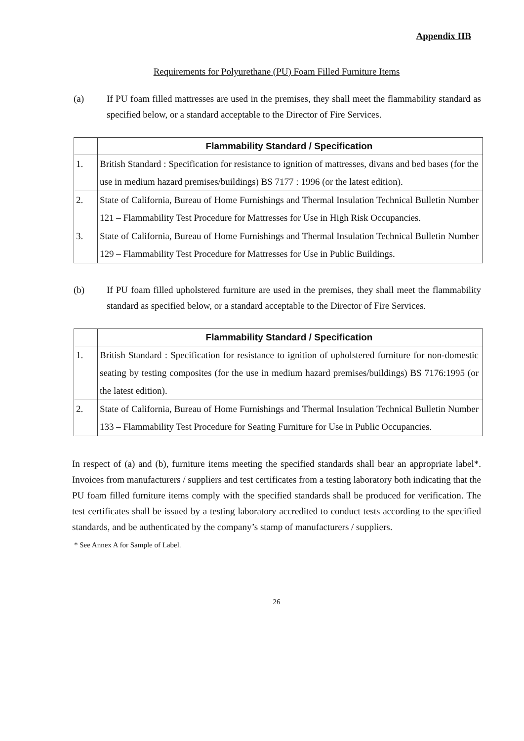Appendix IIB
Requirements for Polyurethane (PU) Foam Filled Furniture Items
(a) If PU foam filled mattresses are used in the premises, they shall meet the flammability standard as specified below, or a standard acceptable to the Director of Fire Services.
| | Flammability Standard / Specification |
| --- | --- |
| 1. | British Standard : Specification for resistance to ignition of mattresses, divans and bed bases (for the use in medium hazard premises/buildings) BS 7177 : 1996 (or the latest edition). |
| 2. | State of California, Bureau of Home Furnishings and Thermal Insulation Technical Bulletin Number 121 – Flammability Test Procedure for Mattresses for Use in High Risk Occupancies. |
| 3. | State of California, Bureau of Home Furnishings and Thermal Insulation Technical Bulletin Number 129 – Flammability Test Procedure for Mattresses for Use in Public Buildings. |
(b) If PU foam filled upholstered furniture are used in the premises, they shall meet the flammability standard as specified below, or a standard acceptable to the Director of Fire Services.
| | Flammability Standard / Specification |
| --- | --- |
| 1. | British Standard : Specification for resistance to ignition of upholstered furniture for non-domestic seating by testing composites (for the use in medium hazard premises/buildings) BS 7176:1995 (or the latest edition). |
| 2. | State of California, Bureau of Home Furnishings and Thermal Insulation Technical Bulletin Number 133 – Flammability Test Procedure for Seating Furniture for Use in Public Occupancies. |
In respect of (a) and (b), furniture items meeting the specified standards shall bear an appropriate label*. Invoices from manufacturers / suppliers and test certificates from a testing laboratory both indicating that the PU foam filled furniture items comply with the specified standards shall be produced for verification. The test certificates shall be issued by a testing laboratory accredited to conduct tests according to the specified standards, and be authenticated by the company’s stamp of manufacturers / suppliers.
* See Annex A for Sample of Label.
26